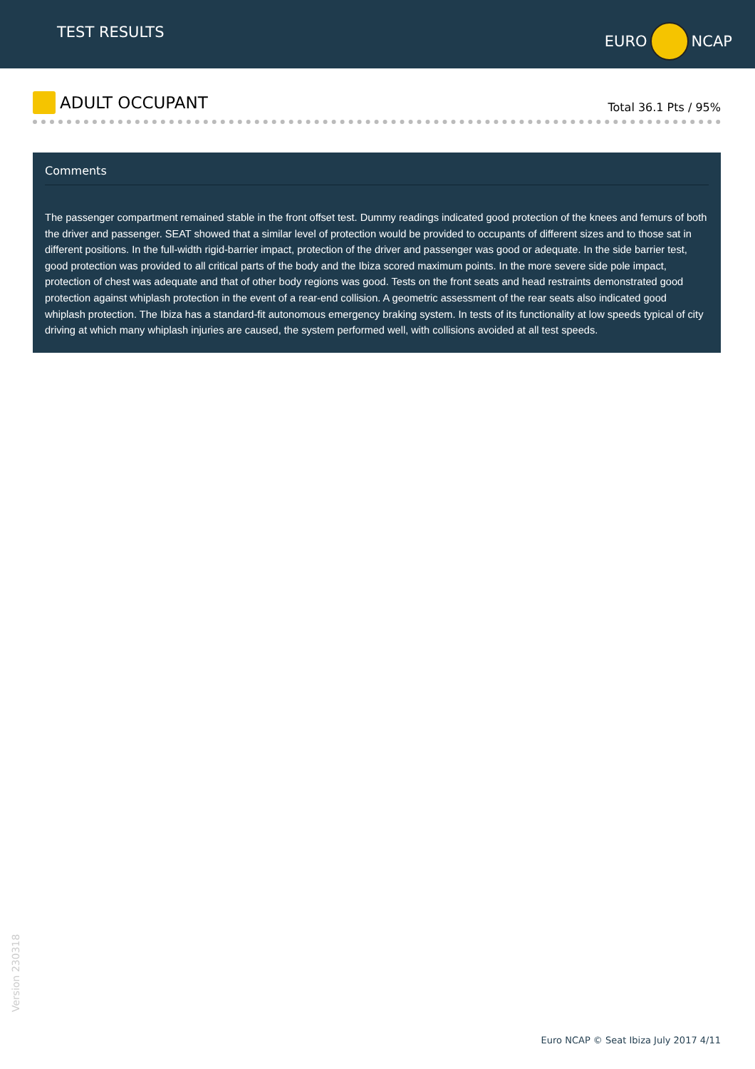TEST RESULTS
EURO
NCAP
ADULT OCCUPANT
Total 36.1 Pts / 95%
Comments
The passenger compartment remained stable in the front offset test. Dummy readings indicated good protection of the knees and femurs of both the driver and passenger. SEAT showed that a similar level of protection would be provided to occupants of different sizes and to those sat in different positions. In the full-width rigid-barrier impact, protection of the driver and passenger was good or adequate. In the side barrier test, good protection was provided to all critical parts of the body and the Ibiza scored maximum points. In the more severe side pole impact, protection of chest was adequate and that of other body regions was good. Tests on the front seats and head restraints demonstrated good protection against whiplash protection in the event of a rear-end collision. A geometric assessment of the rear seats also indicated good whiplash protection. The Ibiza has a standard-fit autonomous emergency braking system. In tests of its functionality at low speeds typical of city driving at which many whiplash injuries are caused, the system performed well, with collisions avoided at all test speeds.
Version 230318
Euro NCAP © Seat Ibiza July 2017 4/11